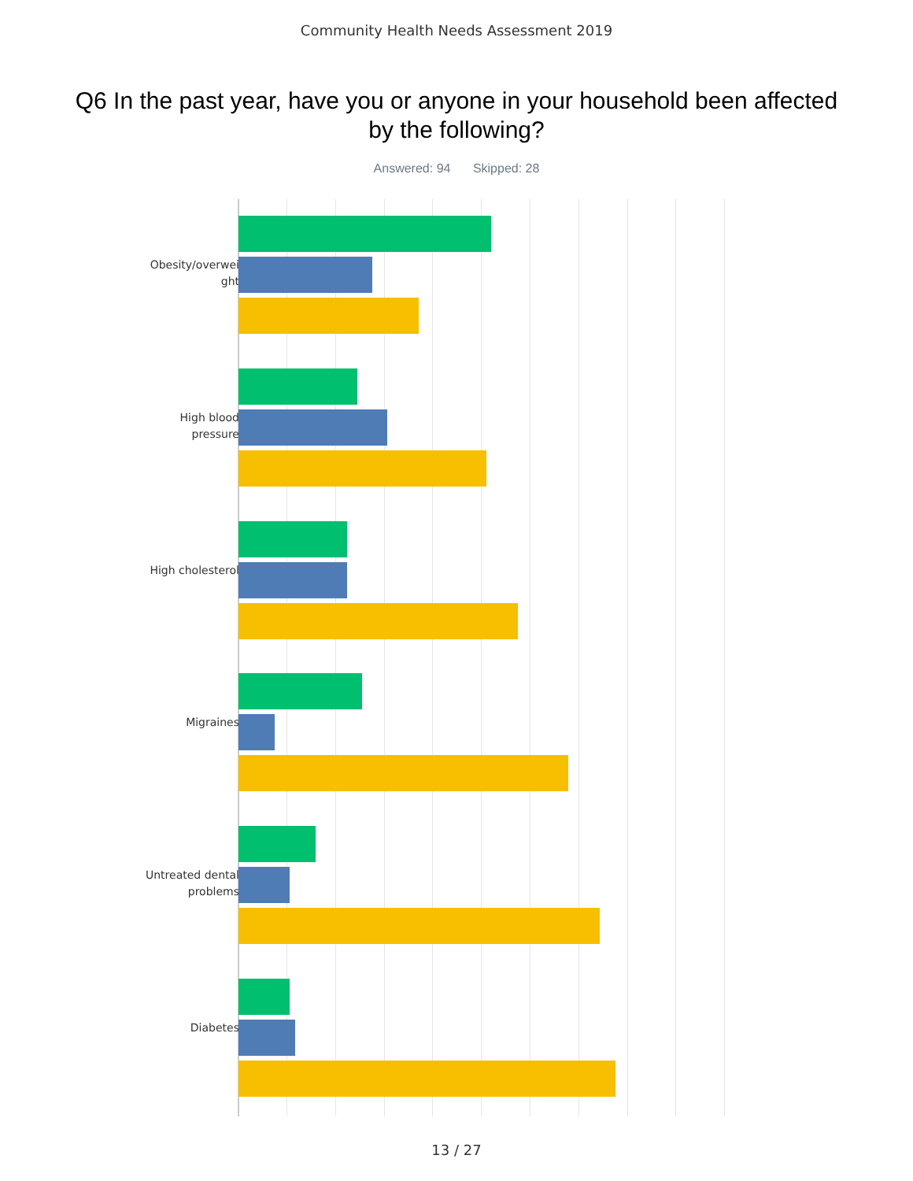Community Health Needs Assessment 2019
Q6 In the past year, have you or anyone in your household been affected by the following?
Answered: 94 Skipped: 28
Obesity/overwei ght
High blood pressure
High cholesterol
Migraines
Untreated dental problems
Diabetes
13 / 27